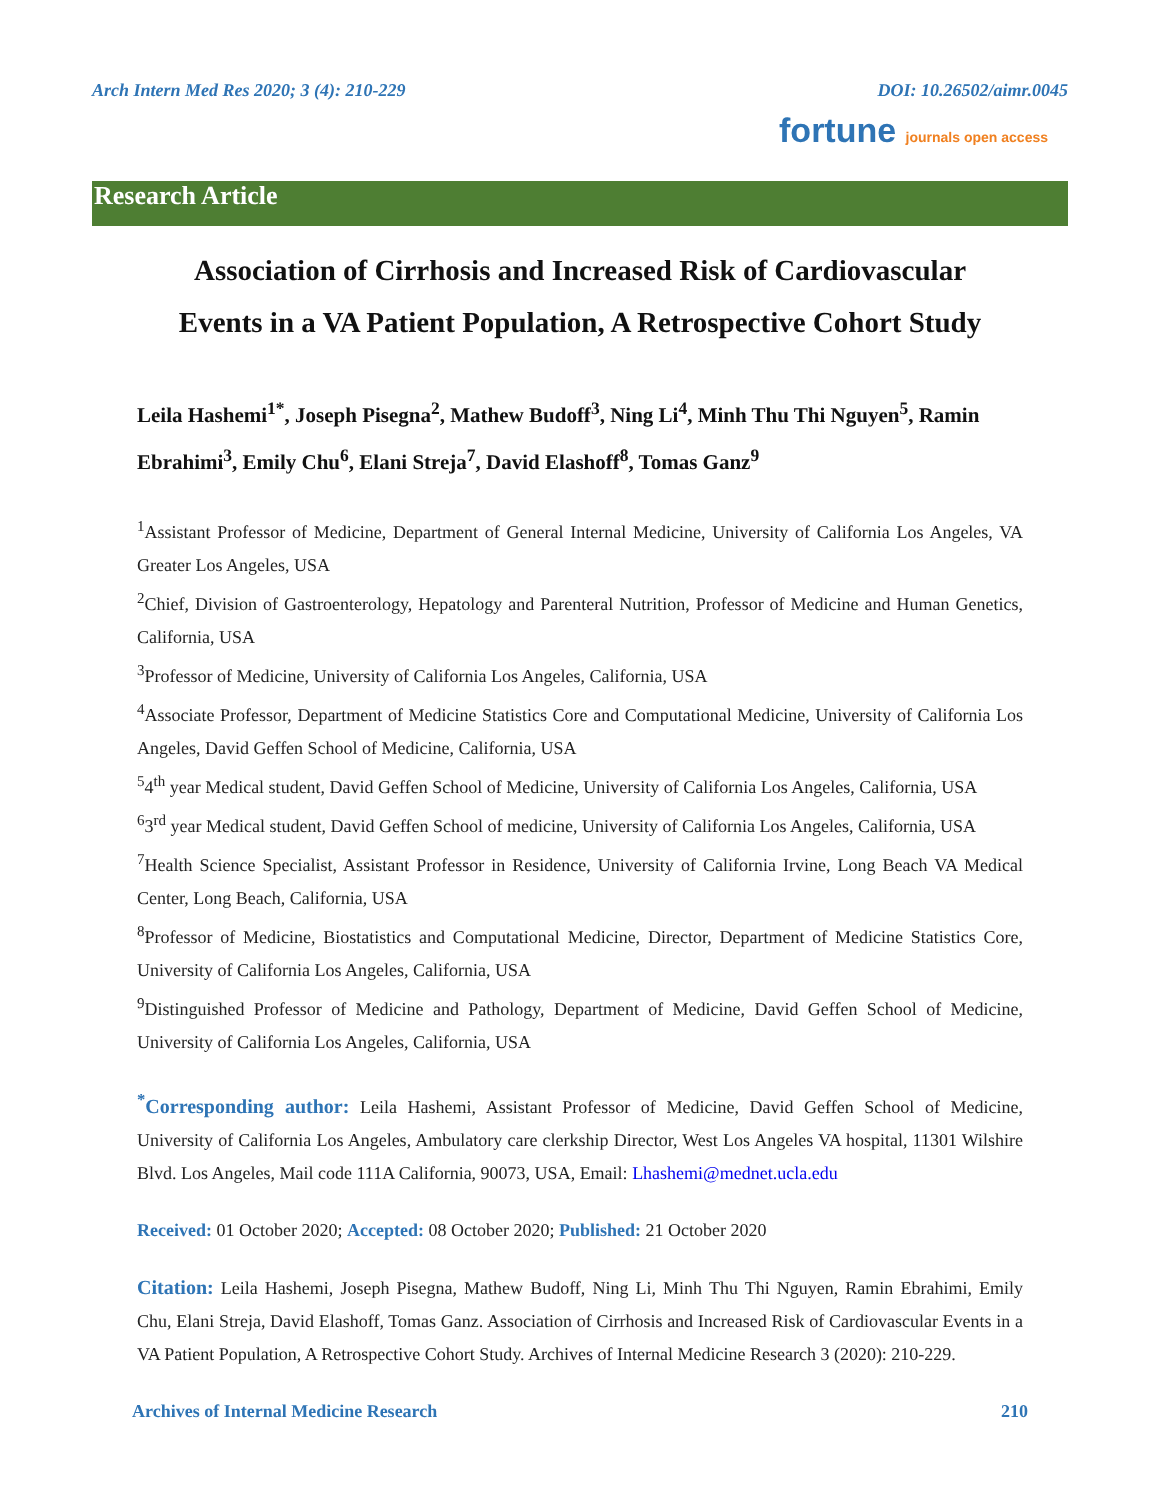Arch Intern Med Res 2020; 3 (4): 210-229 DOI: 10.26502/aimr.0045
fortune journals open access
Research Article
Association of Cirrhosis and Increased Risk of Cardiovascular
Events in a VA Patient Population, A Retrospective Cohort Study
Leila Hashemi<sup>1*</sup>, Joseph Pisegna<sup>2</sup>, Mathew Budoff<sup>3</sup>, Ning Li<sup>4</sup>, Minh Thu Thi Nguyen<sup>5</sup>, Ramin Ebrahimi<sup>3</sup>, Emily Chu<sup>6</sup>, Elani Streja<sup>7</sup>, David Elashoff<sup>8</sup>, Tomas Ganz<sup>9</sup>
<sup>1</sup> Assistant Professor of Medicine, Department of General Internal Medicine, University of California Los Angeles, VA Greater Los Angeles, USA
<sup>2</sup> Chief, Division of Gastroenterology, Hepatology and Parenteral Nutrition, Professor of Medicine and Human Genetics, California, USA
<sup>3</sup> Professor of Medicine, University of California Los Angeles, California, USA
<sup>4</sup> Associate Professor, Department of Medicine Statistics Core and Computational Medicine, University of California Los Angeles, David Geffen School of Medicine, California, USA
<sup>5</sup> 4<sup>th</sup> year Medical student, David Geffen School of Medicine, University of California Los Angeles, California, USA
<sup>6</sup> 3<sup>rd</sup> year Medical student, David Geffen School of medicine, University of California Los Angeles, California, USA
<sup>7</sup> Health Science Specialist, Assistant Professor in Residence, University of California Irvine, Long Beach VA Medical Center, Long Beach, California, USA
<sup>8</sup> Professor of Medicine, Biostatistics and Computational Medicine, Director, Department of Medicine Statistics Core, University of California Los Angeles, California, USA
<sup>9</sup> Distinguished Professor of Medicine and Pathology, Department of Medicine, David Geffen School of Medicine, University of California Los Angeles, California, USA
<sup>*</sup> Corresponding author: Leila Hashemi, Assistant Professor of Medicine, David Geffen School of Medicine, University of California Los Angeles, Ambulatory care clerkship Director, West Los Angeles VA hospital, 11301 Wilshire Blvd. Los Angeles, Mail code 111A California, 90073, USA, Email: Lhashemi@mednet.ucla.edu
Received: 01 October 2020; Accepted: 08 October 2020; Published: 21 October 2020
Citation: Leila Hashemi, Joseph Pisegna, Mathew Budoff, Ning Li, Minh Thu Thi Nguyen, Ramin Ebrahimi, Emily Chu, Elani Streja, David Elashoff, Tomas Ganz. Association of Cirrhosis and Increased Risk of Cardiovascular Events in a VA Patient Population, A Retrospective Cohort Study. Archives of Internal Medicine Research 3 (2020): 210-229.
Archives of Internal Medicine Research 210